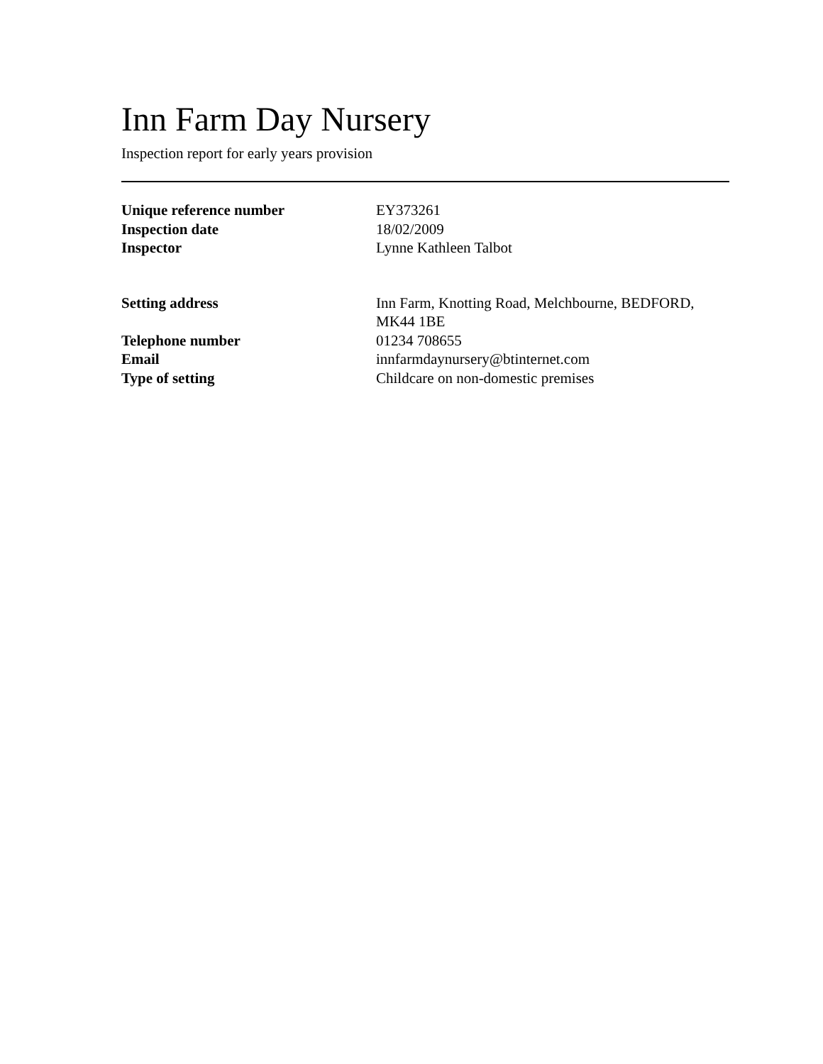Inn Farm Day Nursery
Inspection report for early years provision
| Unique reference number | EY373261 |
| Inspection date | 18/02/2009 |
| Inspector | Lynne Kathleen Talbot |
| Setting address | Inn Farm, Knotting Road, Melchbourne, BEDFORD, MK44 1BE |
| Telephone number | 01234 708655 |
| Email | innfarmdaynursery@btinternet.com |
| Type of setting | Childcare on non-domestic premises |